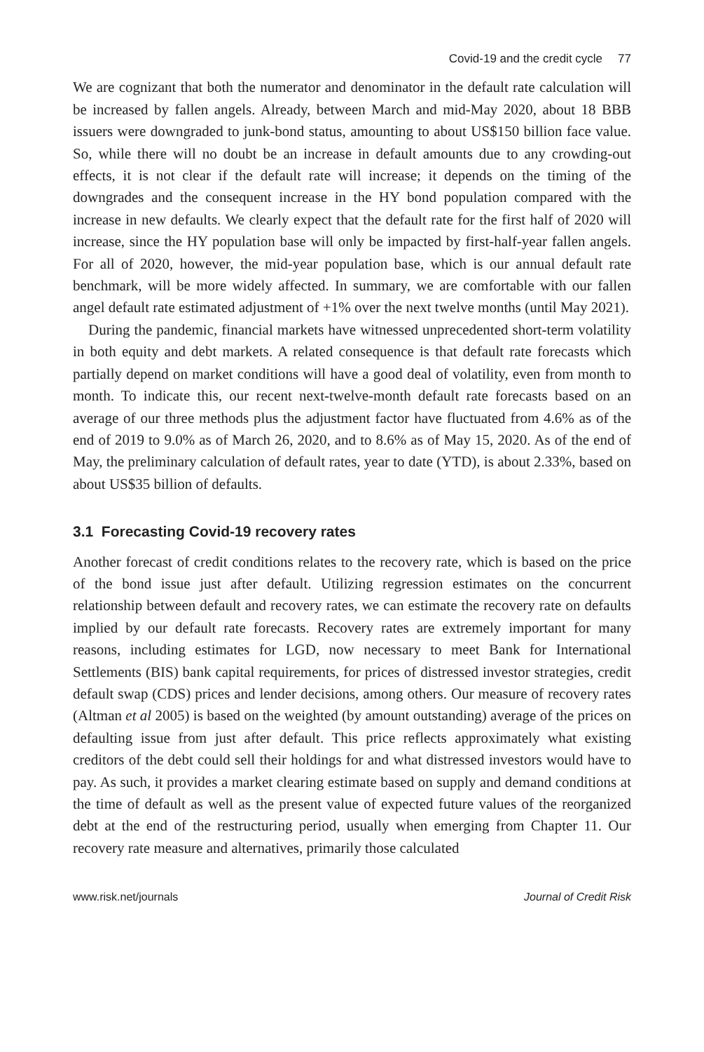Covid-19 and the credit cycle 77
We are cognizant that both the numerator and denominator in the default rate calculation will be increased by fallen angels. Already, between March and mid-May 2020, about 18 BBB issuers were downgraded to junk-bond status, amounting to about US$150 billion face value. So, while there will no doubt be an increase in default amounts due to any crowding-out effects, it is not clear if the default rate will increase; it depends on the timing of the downgrades and the consequent increase in the HY bond population compared with the increase in new defaults. We clearly expect that the default rate for the first half of 2020 will increase, since the HY population base will only be impacted by first-half-year fallen angels. For all of 2020, however, the mid-year population base, which is our annual default rate benchmark, will be more widely affected. In summary, we are comfortable with our fallen angel default rate estimated adjustment of +1% over the next twelve months (until May 2021).
During the pandemic, financial markets have witnessed unprecedented short-term volatility in both equity and debt markets. A related consequence is that default rate forecasts which partially depend on market conditions will have a good deal of volatility, even from month to month. To indicate this, our recent next-twelve-month default rate forecasts based on an average of our three methods plus the adjustment factor have fluctuated from 4.6% as of the end of 2019 to 9.0% as of March 26, 2020, and to 8.6% as of May 15, 2020. As of the end of May, the preliminary calculation of default rates, year to date (YTD), is about 2.33%, based on about US$35 billion of defaults.
3.1 Forecasting Covid-19 recovery rates
Another forecast of credit conditions relates to the recovery rate, which is based on the price of the bond issue just after default. Utilizing regression estimates on the concurrent relationship between default and recovery rates, we can estimate the recovery rate on defaults implied by our default rate forecasts. Recovery rates are extremely important for many reasons, including estimates for LGD, now necessary to meet Bank for International Settlements (BIS) bank capital requirements, for prices of distressed investor strategies, credit default swap (CDS) prices and lender decisions, among others. Our measure of recovery rates (Altman et al 2005) is based on the weighted (by amount outstanding) average of the prices on defaulting issue from just after default. This price reflects approximately what existing creditors of the debt could sell their holdings for and what distressed investors would have to pay. As such, it provides a market clearing estimate based on supply and demand conditions at the time of default as well as the present value of expected future values of the reorganized debt at the end of the restructuring period, usually when emerging from Chapter 11. Our recovery rate measure and alternatives, primarily those calculated
www.risk.net/journals Journal of Credit Risk